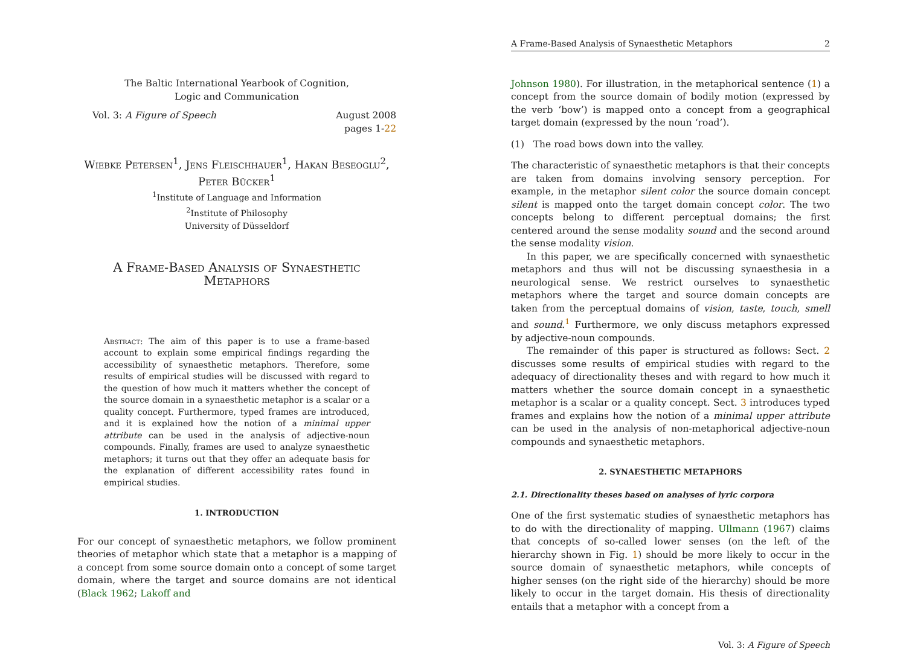The Baltic International Yearbook of Cognition,
Logic and Communication
Vol. 3: A Figure of Speech August 2008
pages 1-22
Wiebke Petersen<sup>1</sup>, Jens Fleischhauer<sup>1</sup>, Hakan Beseoglu<sup>2</sup>,
Peter Bücker<sup>1</sup>
<sup>1</sup> Institute of Language and Information
<sup>2</sup> Institute of Philosophy
University of Düsseldorf
A Frame-Based Analysis of Synaesthetic
Metaphors
Abstract: The aim of this paper is to use a frame-based account to explain some empirical findings regarding the accessibility of synaesthetic metaphors. Therefore, some results of empirical studies will be discussed with regard to the question of how much it matters whether the concept of the source domain in a synaesthetic metaphor is a scalar or a quality concept. Furthermore, typed frames are introduced, and it is explained how the notion of a minimal upper attribute can be used in the analysis of adjective-noun compounds. Finally, frames are used to analyze synaesthetic metaphors; it turns out that they offer an adequate basis for the explanation of different accessibility rates found in empirical studies.
1. INTRODUCTION
For our concept of synaesthetic metaphors, we follow prominent theories of metaphor which state that a metaphor is a mapping of a concept from some source domain onto a concept of some target domain, where the target and source domains are not identical (Black 1962; Lakoff and
A Frame-Based Analysis of Synaesthetic Metaphors 2
Johnson 1980). For illustration, in the metaphorical sentence (1) a concept from the source domain of bodily motion (expressed by the verb ‘bow’) is mapped onto a concept from a geographical target domain (expressed by the noun ‘road’).
(1) The road bows down into the valley.
The characteristic of synaesthetic metaphors is that their concepts are taken from domains involving sensory perception. For example, in the metaphor silent color the source domain concept silent is mapped onto the target domain concept color. The two concepts belong to different perceptual domains; the first centered around the sense modality sound and the second around the sense modality vision.
In this paper, we are specifically concerned with synaesthetic metaphors and thus will not be discussing synaesthesia in a neurological sense. We restrict ourselves to synaesthetic metaphors where the target and source domain concepts are taken from the perceptual domains of vision, taste, touch, smell and sound.<sup>1</sup> Furthermore, we only discuss metaphors expressed by adjective-noun compounds.
The remainder of this paper is structured as follows: Sect. 2 discusses some results of empirical studies with regard to the adequacy of directionality theses and with regard to how much it matters whether the source domain concept in a synaesthetic metaphor is a scalar or a quality concept. Sect. 3 introduces typed frames and explains how the notion of a minimal upper attribute can be used in the analysis of non-metaphorical adjective-noun compounds and synaesthetic metaphors.
2. SYNAESTHETIC METAPHORS
2.1. Directionality theses based on analyses of lyric corpora
One of the first systematic studies of synaesthetic metaphors has to do with the directionality of mapping. Ullmann (1967) claims that concepts of so-called lower senses (on the left of the hierarchy shown in Fig. 1) should be more likely to occur in the source domain of synaesthetic metaphors, while concepts of higher senses (on the right side of the hierarchy) should be more likely to occur in the target domain. His thesis of directionality entails that a metaphor with a concept from a
Vol. 3: A Figure of Speech